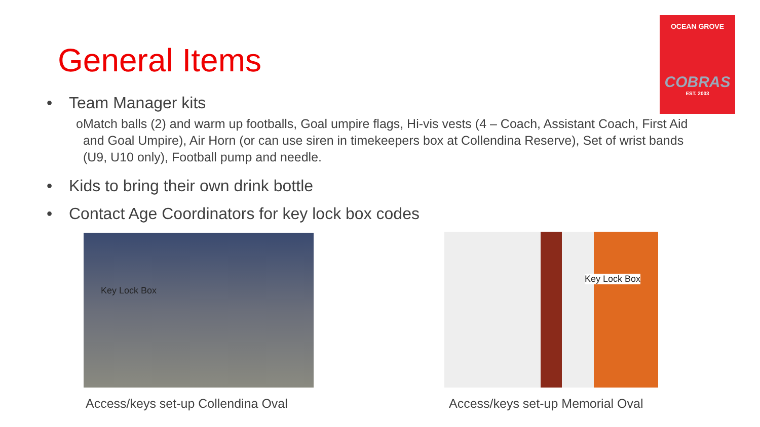General Items
OCEAN GROVE
COBRAS
EST. 2003
• Team Manager kits
o Match balls (2) and warm up footballs, Goal umpire flags, Hi-vis vests (4 – Coach, Assistant Coach, First Aid and Goal Umpire), Air Horn (or can use siren in timekeepers box at Collendina Reserve), Set of wrist bands (U9, U10 only), Football pump and needle.
• Kids to bring their own drink bottle
• Contact Age Coordinators for key lock box codes
Key Lock Box
Key Lock Box
Access/keys set-up Collendina Oval
Access/keys set-up Memorial Oval